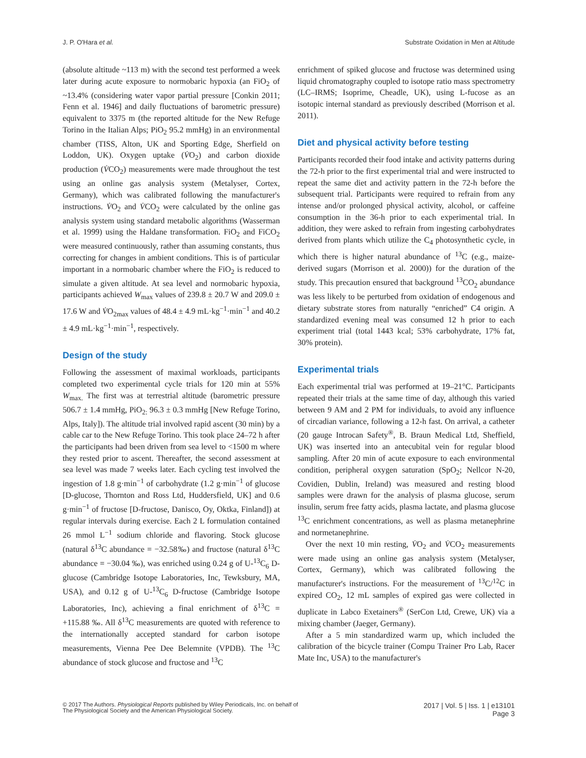J. P. O'Hara et al. Substrate Oxidation in Men at Altitude
(absolute altitude ~113 m) with the second test performed a week later during acute exposure to normobaric hypoxia (an FiO<sub>2</sub> of ~13.4% (considering water vapor partial pressure [Conkin 2011; Fenn et al. 1946] and daily fluctuations of barometric pressure) equivalent to 3375 m (the reported altitude for the New Refuge Torino in the Italian Alps; PiO<sub>2</sub> 95.2 mmHg) in an environmental chamber (TISS, Alton, UK and Sporting Edge, Sherfield on Loddon, UK). Oxygen uptake (V̇O<sub>2</sub>) and carbon dioxide production (V̇CO<sub>2</sub>) measurements were made throughout the test using an online gas analysis system (Metalyser, Cortex, Germany), which was calibrated following the manufacturer's instructions. V̇O<sub>2</sub> and V̇CO<sub>2</sub> were calculated by the online gas analysis system using standard metabolic algorithms (Wasserman et al. 1999) using the Haldane transformation. FiO<sub>2</sub> and FiCO<sub>2</sub> were measured continuously, rather than assuming constants, thus correcting for changes in ambient conditions. This is of particular important in a normobaric chamber where the FiO<sub>2</sub> is reduced to simulate a given altitude. At sea level and normobaric hypoxia, participants achieved W<sub>max</sub> values of 239.8 ± 20.7 W and 209.0 ± 17.6 W and V̇O<sub>2max</sub> values of 48.4 ± 4.9 mL·kg<sup>−1</sup>·min<sup>−1</sup> and 40.2 ± 4.9 mL·kg<sup>−1</sup>·min<sup>−1</sup>, respectively.
Design of the study
Following the assessment of maximal workloads, participants completed two experimental cycle trials for 120 min at 55% W<sub>max.</sub> The first was at terrestrial altitude (barometric pressure 506.7 ± 1.4 mmHg, PiO<sub>2:</sub> 96.3 ± 0.3 mmHg [New Refuge Torino, Alps, Italy]). The altitude trial involved rapid ascent (30 min) by a cable car to the New Refuge Torino. This took place 24–72 h after the participants had been driven from sea level to <1500 m where they rested prior to ascent. Thereafter, the second assessment at sea level was made 7 weeks later. Each cycling test involved the ingestion of 1.8 g·min<sup>−1</sup> of carbohydrate (1.2 g·min<sup>−1</sup> of glucose [D-glucose, Thornton and Ross Ltd, Huddersfield, UK] and 0.6 g·min<sup>−1</sup> of fructose [D-fructose, Danisco, Oy, Oktka, Finland]) at regular intervals during exercise. Each 2 L formulation contained 26 mmol L<sup>−1</sup> sodium chloride and flavoring. Stock glucose (natural δ<sup>13</sup>C abundance = −32.58‰) and fructose (natural δ<sup>13</sup>C abundance = −30.04 ‰), was enriched using 0.24 g of U-<sup>13</sup>C<sub>6</sub> D-glucose (Cambridge Isotope Laboratories, Inc, Tewksbury, MA, USA), and 0.12 g of U-<sup>13</sup>C<sub>6</sub> D-fructose (Cambridge Isotope Laboratories, Inc), achieving a final enrichment of δ<sup>13</sup>C = +115.88 ‰. All δ<sup>13</sup>C measurements are quoted with reference to the internationally accepted standard for carbon isotope measurements, Vienna Pee Dee Belemnite (VPDB). The <sup>13</sup>C abundance of stock glucose and fructose and <sup>13</sup>C
enrichment of spiked glucose and fructose was determined using liquid chromatography coupled to isotope ratio mass spectrometry (LC–IRMS; Isoprime, Cheadle, UK), using L-fucose as an isotopic internal standard as previously described (Morrison et al. 2011).
Diet and physical activity before testing
Participants recorded their food intake and activity patterns during the 72-h prior to the first experimental trial and were instructed to repeat the same diet and activity pattern in the 72-h before the subsequent trial. Participants were required to refrain from any intense and/or prolonged physical activity, alcohol, or caffeine consumption in the 36-h prior to each experimental trial. In addition, they were asked to refrain from ingesting carbohydrates derived from plants which utilize the C<sub>4</sub> photosynthetic cycle, in which there is higher natural abundance of <sup>13</sup>C (e.g., maize-derived sugars (Morrison et al. 2000)) for the duration of the study. This precaution ensured that background <sup>13</sup>CO<sub>2</sub> abundance was less likely to be perturbed from oxidation of endogenous and dietary substrate stores from naturally “enriched” C4 origin. A standardized evening meal was consumed 12 h prior to each experiment trial (total 1443 kcal; 53% carbohydrate, 17% fat, 30% protein).
Experimental trials
Each experimental trial was performed at 19–21°C. Participants repeated their trials at the same time of day, although this varied between 9 AM and 2 PM for individuals, to avoid any influence of circadian variance, following a 12-h fast. On arrival, a catheter (20 gauge Introcan Safety<sup>®</sup>, B. Braun Medical Ltd, Sheffield, UK) was inserted into an antecubital vein for regular blood sampling. After 20 min of acute exposure to each environmental condition, peripheral oxygen saturation (SpO<sub>2</sub>; Nellcor N-20, Covidien, Dublin, Ireland) was measured and resting blood samples were drawn for the analysis of plasma glucose, serum insulin, serum free fatty acids, plasma lactate, and plasma glucose <sup>13</sup>C enrichment concentrations, as well as plasma metanephrine and normetanephrine.
Over the next 10 min resting, V̇O<sub>2</sub> and V̇CO<sub>2</sub> measurements were made using an online gas analysis system (Metalyser, Cortex, Germany), which was calibrated following the manufacturer's instructions. For the measurement of <sup>13</sup>C/<sup>12</sup>C in expired CO<sub>2</sub>, 12 mL samples of expired gas were collected in duplicate in Labco Exetainers<sup>®</sup> (SerCon Ltd, Crewe, UK) via a mixing chamber (Jaeger, Germany).
After a 5 min standardized warm up, which included the calibration of the bicycle trainer (Compu Trainer Pro Lab, Racer Mate Inc, USA) to the manufacturer's
© 2017 The Authors. Physiological Reports published by Wiley Periodicals, Inc. on behalf of
The Physiological Society and the American Physiological Society.
2017 | Vol. 5 | Iss. 1 | e13101
Page 3